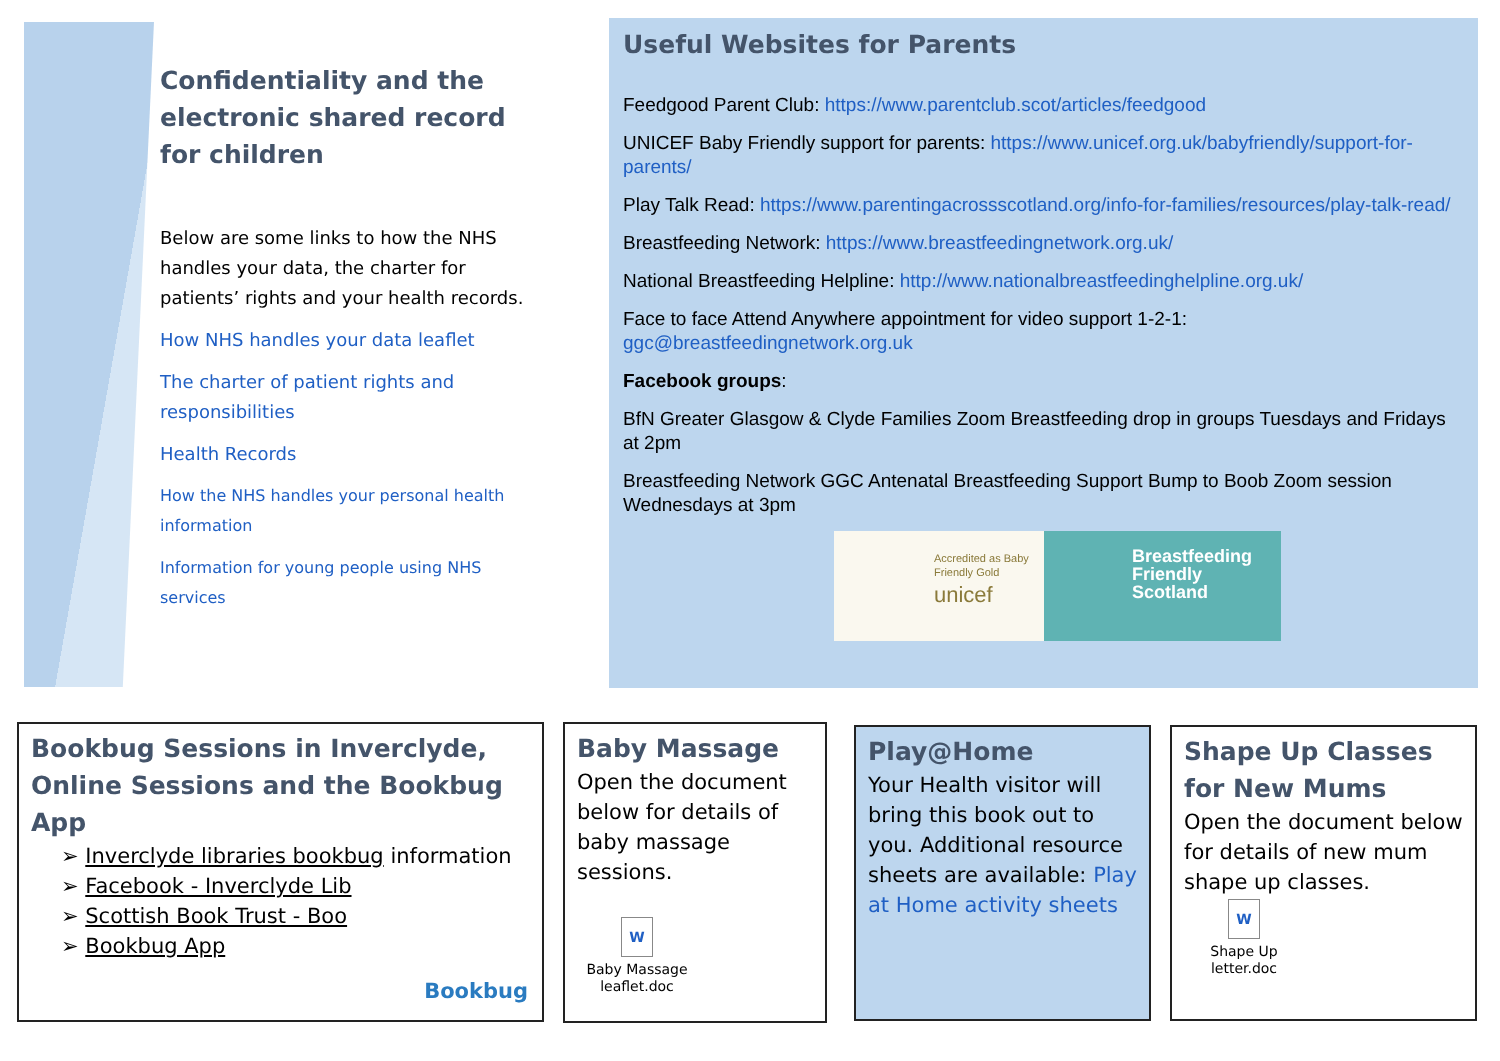Confidentiality and the electronic shared record for children
Below are some links to how the NHS handles your data, the charter for patients’ rights and your health records.
How NHS handles your data leaflet
The charter of patient rights and responsibilities
Health Records
How the NHS handles your personal health information
Information for young people using NHS services
Useful Websites for Parents
Feedgood Parent Club: https://www.parentclub.scot/articles/feedgood
UNICEF Baby Friendly support for parents: https://www.unicef.org.uk/babyfriendly/support-for-parents/
Play Talk Read: https://www.parentingacrossscotland.org/info-for-families/resources/play-talk-read/
Breastfeeding Network: https://www.breastfeedingnetwork.org.uk/
National Breastfeeding Helpline: http://www.nationalbreastfeedinghelpline.org.uk/
Face to face Attend Anywhere appointment for video support 1-2-1: ggc@breastfeedingnetwork.org.uk
Facebook groups:
BfN Greater Glasgow & Clyde Families Zoom Breastfeeding drop in groups Tuesdays and Fridays at 2pm
Breastfeeding Network GGC Antenatal Breastfeeding Support Bump to Boob Zoom session Wednesdays at 3pm
Accredited as Baby Friendly Gold
unicef
Breastfeeding Friendly Scotland
Bookbug Sessions in Inverclyde, Online Sessions and the Bookbug App
➢ Inverclyde libraries bookbug information
➢ Facebook - Inverclyde Lib
➢ Scottish Book Trust - Boo
➢ Bookbug App
Bookbug
Baby Massage
Open the document below for details of baby massage sessions.
W
Baby Massage leaflet.doc
Play@Home
Your Health visitor will bring this book out to you. Additional resource sheets are available: Play at Home activity sheets
Shape Up Classes for New Mums
Open the document below for details of new mum shape up classes.
W
Shape Up letter.doc